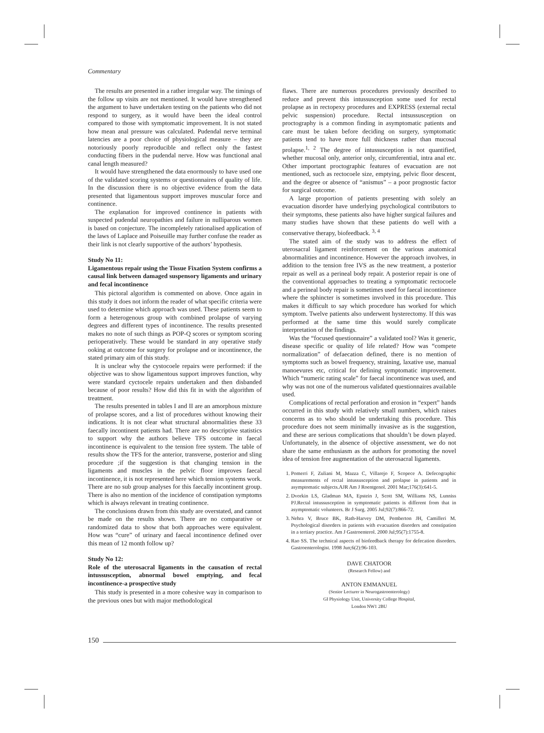Commentary
The results are presented in a rather irregular way. The timings of the follow up visits are not mentioned. It would have strengthened the argument to have undertaken testing on the patients who did not respond to surgery, as it would have been the ideal control compared to those with symptomatic improvement. It is not stated how mean anal pressure was calculated. Pudendal nerve terminal latencies are a poor choice of physiological measure – they are notoriously poorly reproducible and reflect only the fastest conducting fibers in the pudendal nerve. How was functional anal canal length measured?
It would have strengthened the data enormously to have used one of the validated scoring systems or questionnaires of quality of life. In the discussion there is no objective evidence from the data presented that ligamentous support improves muscular force and continence.
The explanation for improved continence in patients with suspected pudendal neuropathies and failure in nulliparous women is based on conjecture. The incompletely rationalised application of the laws of Laplace and Poiseuille may further confuse the reader as their link is not clearly supportive of the authors’ hypothesis.
Study No 11:
Ligamentous repair using the Tissue Fixation System confirms a causal link between damaged suspensory ligaments and urinary and fecal incontinence
This pictoral algorithm is commented on above. Once again in this study it does not inform the reader of what specific criteria were used to determine which approach was used. These patients seem to form a heterogenous group with combined prolapse of varying degrees and different types of incontinence. The results presented makes no note of such things as POP-Q scores or symptom scoring perioperatively. These would be standard in any operative study ooking at outcome for surgery for prolapse and or incontinence, the stated primary aim of this study.
It is unclear why the cystocoele repairs were performed: if the objective was to show ligamentous support improves function, why were standard cyctocele repairs undertaken and then disbanded because of poor results? How did this fit in with the algorithm of treatment.
The results presented in tables I and II are an amorphous mixture of prolapse scores, and a list of procedures without knowing their indications. It is not clear what structural abnormalities these 33 faecally incontinent patients had. There are no descriptive statistics to support why the authors believe TFS outcome in faecal incontinence is equivalent to the tension free system. The table of results show the TFS for the anterior, transverse, posterior and sling procedure ;if the suggestion is that changing tension in the ligaments and muscles in the pelvic floor improves faecal incontinence, it is not represented here which tension systems work. There are no sub group analyses for this faecally incontinent group. There is also no mention of the incidence of constipation symptoms which is always relevant in treating continence.
The conclusions drawn from this study are overstated, and cannot be made on the results shown. There are no comparative or randomized data to show that both approaches were equivalent. How was “cure” of urinary and faecal incontinence defined over this mean of 12 month follow up?
Study No 12:
Role of the uterosacral ligaments in the causation of rectal intussusception, abnormal bowel emptying, and fecal incontinence-a prospective study
This study is presented in a more cohesive way in comparison to the previous ones but with major methodological
flaws. There are numerous procedures previously described to reduce and prevent this intussusception some used for rectal prolapse as in rectopexy procedures and EXPRESS (external rectal pelvic suspension) procedure. Rectal intsussusception on proctography is a common finding in asymptomatic patients and care must be taken before deciding on surgery, symptomatic patients tend to have more full thickness rather than mucosal prolapse.<sup>1, 2</sup> The degree of intussusception is not quantified, whether mucosal only, anterior only, circumferential, intra anal etc. Other important proctographic features of evacuation are not mentioned, such as rectocoele size, emptying, pelvic floor descent, and the degree or absence of “anismus” – a poor prognostic factor for surgical outcome.
A large proportion of patients presenting with solely an evacuation disorder have underlying psychological contributors to their symptoms, these patients also have higher surgical failures and many studies have shown that these patients do well with a conservative therapy, biofeedback. <sup>3, 4</sup>
The stated aim of the study was to address the effect of uterosacral ligament reinforcement on the various anatomical abnormalities and incontinence. However the approach involves, in addition to the tension free IVS as the new treatment, a posterior repair as well as a perineal body repair. A posterior repair is one of the conventional approaches to treating a symptomatic rectocoele and a perineal body repair is sometimes used for faecal incontinence where the sphincter is sometimes involved in this procedure. This makes it difficult to say which procedure has worked for which symptom. Twelve patients also underwent hysterectomy. If this was performed at the same time this would surely complicate interpretation of the findings.
Was the “focused questionnaire” a validated tool? Was it generic, disease specific or quality of life related? How was “compete normalization” of defaecation defined, there is no mention of symptoms such as bowel frequency, straining, laxative use, manual manoevures etc, critical for defining symptomatic improvement. Which “numeric rating scale” for faecal incontinence was used, and why was not one of the numerous validated questionnaires available used.
Complications of rectal perforation and erosion in “expert” hands occurred in this study with relatively small numbers, which raises concerns as to who should be undertaking this procedure. This procedure does not seem minimally invasive as is the suggestion, and these are serious complications that shouldn’t be down played. Unfortunately, in the absence of objective assessment, we do not share the same enthusiasm as the authors for promoting the novel idea of tension free augmentation of the uterosacral ligaments.
1. Pomerri F, Zuliani M, Mazza C, Villarejo F, Scopece A. Defecographic measurements of rectal intussusception and prolapse in patients and in asymptomatic subjects.AJR Am J Roentgenol. 2001 Mar;176(3):641-5.
2. Dvorkin LS, Gladman MA, Epstein J, Scott SM, Williams NS, Lunniss PJ.Rectal intussusception in symptomatic patients is different from that in asymptomatic volunteers. Br J Surg. 2005 Jul;92(7):866-72.
3. Nehra V, Bruce BK, Rath-Harvey DM, Pemberton JH, Camilleri M. Psychological disorders in patients with evacuation disorders and constipation in a tertiary practice. Am J Gastroenterol. 2000 Jul;95(7):1755-8.
4. Rao SS. The technical aspects of biofeedback therapy for defecation disorders. Gastroenterologist. 1998 Jun;6(2):96-103.
DAVE CHATOOR
(Research Fellow) and
ANTON EMMANUEL
(Senior Lecturer in Neurogastroenterology)
GI Physiology Unit, University College Hospital,
London NW1 2BU
150